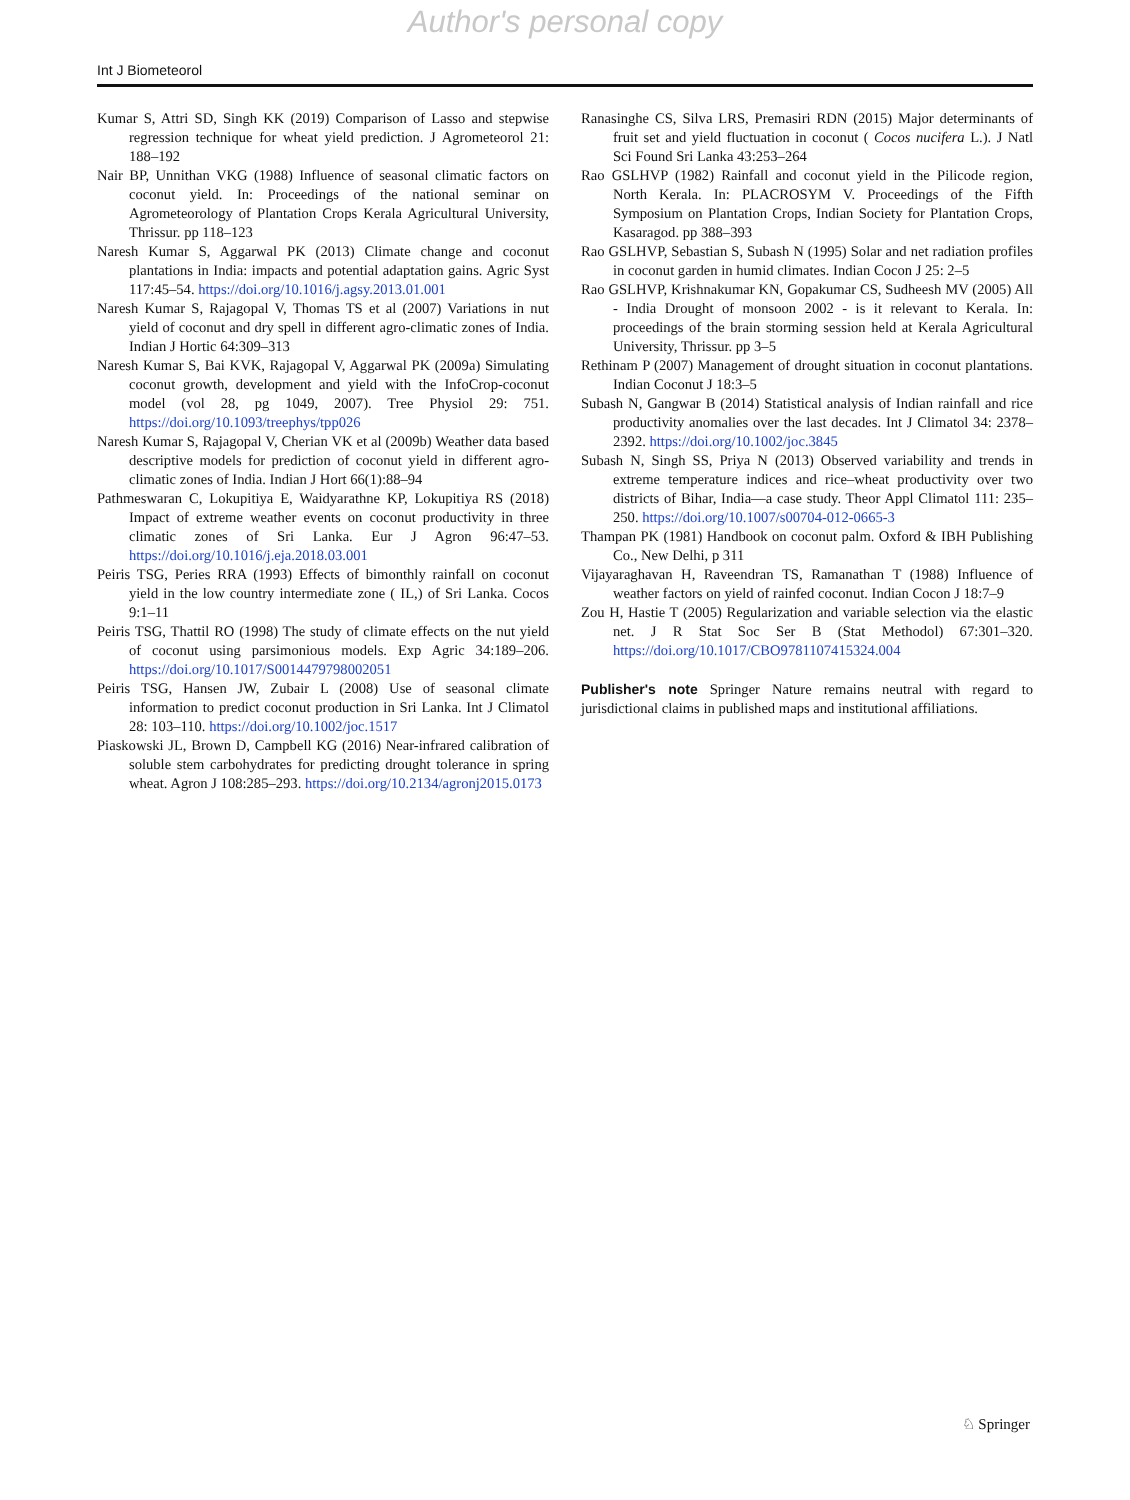Author's personal copy
Int J Biometeorol
Kumar S, Attri SD, Singh KK (2019) Comparison of Lasso and stepwise regression technique for wheat yield prediction. J Agrometeorol 21: 188–192
Nair BP, Unnithan VKG (1988) Influence of seasonal climatic factors on coconut yield. In: Proceedings of the national seminar on Agrometeorology of Plantation Crops Kerala Agricultural University, Thrissur. pp 118–123
Naresh Kumar S, Aggarwal PK (2013) Climate change and coconut plantations in India: impacts and potential adaptation gains. Agric Syst 117:45–54. https://doi.org/10.1016/j.agsy.2013.01.001
Naresh Kumar S, Rajagopal V, Thomas TS et al (2007) Variations in nut yield of coconut and dry spell in different agro-climatic zones of India. Indian J Hortic 64:309–313
Naresh Kumar S, Bai KVK, Rajagopal V, Aggarwal PK (2009a) Simulating coconut growth, development and yield with the InfoCrop-coconut model (vol 28, pg 1049, 2007). Tree Physiol 29: 751. https://doi.org/10.1093/treephys/tpp026
Naresh Kumar S, Rajagopal V, Cherian VK et al (2009b) Weather data based descriptive models for prediction of coconut yield in different agro-climatic zones of India. Indian J Hort 66(1):88–94
Pathmeswaran C, Lokupitiya E, Waidyarathne KP, Lokupitiya RS (2018) Impact of extreme weather events on coconut productivity in three climatic zones of Sri Lanka. Eur J Agron 96:47–53. https://doi.org/10.1016/j.eja.2018.03.001
Peiris TSG, Peries RRA (1993) Effects of bimonthly rainfall on coconut yield in the low country intermediate zone ( IL,) of Sri Lanka. Cocos 9:1–11
Peiris TSG, Thattil RO (1998) The study of climate effects on the nut yield of coconut using parsimonious models. Exp Agric 34:189–206. https://doi.org/10.1017/S0014479798002051
Peiris TSG, Hansen JW, Zubair L (2008) Use of seasonal climate information to predict coconut production in Sri Lanka. Int J Climatol 28: 103–110. https://doi.org/10.1002/joc.1517
Piaskowski JL, Brown D, Campbell KG (2016) Near-infrared calibration of soluble stem carbohydrates for predicting drought tolerance in spring wheat. Agron J 108:285–293. https://doi.org/10.2134/agronj2015.0173
Ranasinghe CS, Silva LRS, Premasiri RDN (2015) Major determinants of fruit set and yield fluctuation in coconut ( Cocos nucifera L.). J Natl Sci Found Sri Lanka 43:253–264
Rao GSLHVP (1982) Rainfall and coconut yield in the Pilicode region, North Kerala. In: PLACROSYM V. Proceedings of the Fifth Symposium on Plantation Crops, Indian Society for Plantation Crops, Kasaragod. pp 388–393
Rao GSLHVP, Sebastian S, Subash N (1995) Solar and net radiation profiles in coconut garden in humid climates. Indian Cocon J 25: 2–5
Rao GSLHVP, Krishnakumar KN, Gopakumar CS, Sudheesh MV (2005) All - India Drought of monsoon 2002 - is it relevant to Kerala. In: proceedings of the brain storming session held at Kerala Agricultural University, Thrissur. pp 3–5
Rethinam P (2007) Management of drought situation in coconut plantations. Indian Coconut J 18:3–5
Subash N, Gangwar B (2014) Statistical analysis of Indian rainfall and rice productivity anomalies over the last decades. Int J Climatol 34: 2378–2392. https://doi.org/10.1002/joc.3845
Subash N, Singh SS, Priya N (2013) Observed variability and trends in extreme temperature indices and rice–wheat productivity over two districts of Bihar, India—a case study. Theor Appl Climatol 111: 235–250. https://doi.org/10.1007/s00704-012-0665-3
Thampan PK (1981) Handbook on coconut palm. Oxford & IBH Publishing Co., New Delhi, p 311
Vijayaraghavan H, Raveendran TS, Ramanathan T (1988) Influence of weather factors on yield of rainfed coconut. Indian Cocon J 18:7–9
Zou H, Hastie T (2005) Regularization and variable selection via the elastic net. J R Stat Soc Ser B (Stat Methodol) 67:301–320. https://doi.org/10.1017/CBO9781107415324.004
Publisher's note Springer Nature remains neutral with regard to jurisdictional claims in published maps and institutional affiliations.
♘ Springer